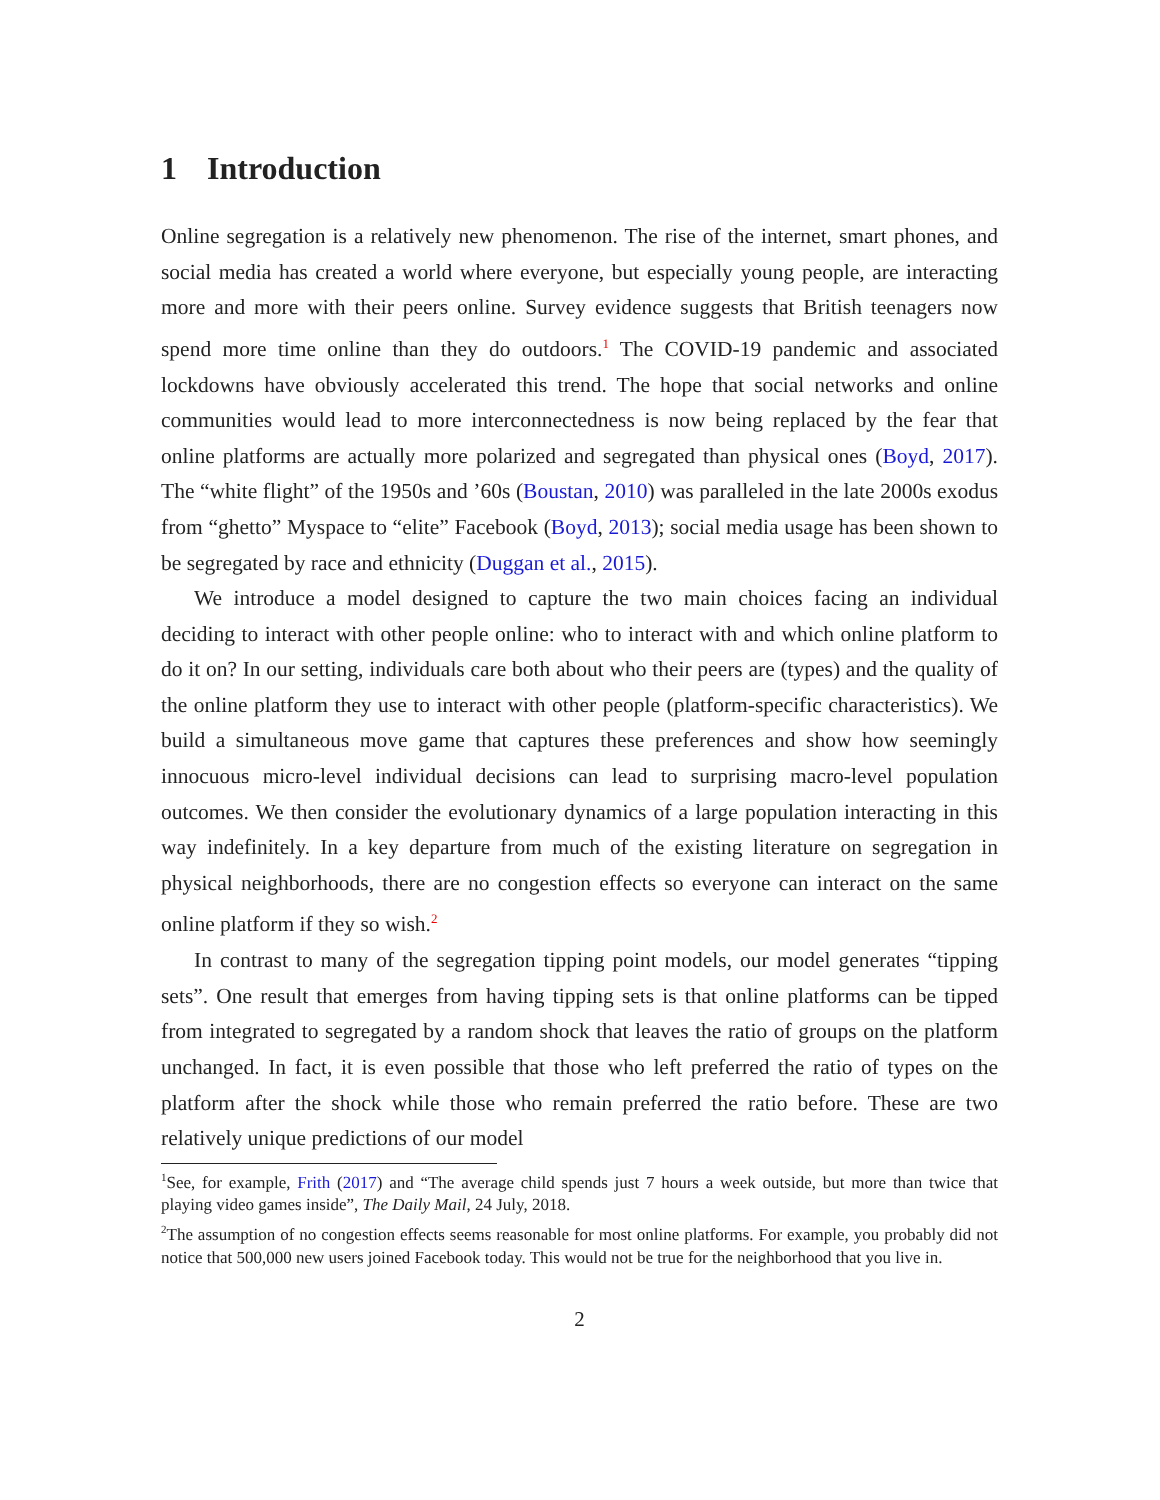1 Introduction
Online segregation is a relatively new phenomenon. The rise of the internet, smart phones, and social media has created a world where everyone, but especially young people, are interacting more and more with their peers online. Survey evidence suggests that British teenagers now spend more time online than they do outdoors.<sup>1</sup> The COVID-19 pandemic and associated lockdowns have obviously accelerated this trend. The hope that social networks and online communities would lead to more interconnectedness is now being replaced by the fear that online platforms are actually more polarized and segregated than physical ones (Boyd, 2017). The “white flight” of the 1950s and ’60s (Boustan, 2010) was paralleled in the late 2000s exodus from “ghetto” Myspace to “elite” Facebook (Boyd, 2013); social media usage has been shown to be segregated by race and ethnicity (Duggan et al., 2015).
We introduce a model designed to capture the two main choices facing an individual deciding to interact with other people online: who to interact with and which online platform to do it on? In our setting, individuals care both about who their peers are (types) and the quality of the online platform they use to interact with other people (platform-specific characteristics). We build a simultaneous move game that captures these preferences and show how seemingly innocuous micro-level individual decisions can lead to surprising macro-level population outcomes. We then consider the evolutionary dynamics of a large population interacting in this way indefinitely. In a key departure from much of the existing literature on segregation in physical neighborhoods, there are no congestion effects so everyone can interact on the same online platform if they so wish.<sup>2</sup>
In contrast to many of the segregation tipping point models, our model generates “tipping sets”. One result that emerges from having tipping sets is that online platforms can be tipped from integrated to segregated by a random shock that leaves the ratio of groups on the platform unchanged. In fact, it is even possible that those who left preferred the ratio of types on the platform after the shock while those who remain preferred the ratio before. These are two relatively unique predictions of our model
<sup>1</sup> See, for example, Frith (2017) and “The average child spends just 7 hours a week outside, but more than twice that playing video games inside”, The Daily Mail, 24 July, 2018.
<sup>2</sup> The assumption of no congestion effects seems reasonable for most online platforms. For example, you probably did not notice that 500,000 new users joined Facebook today. This would not be true for the neighborhood that you live in.
2